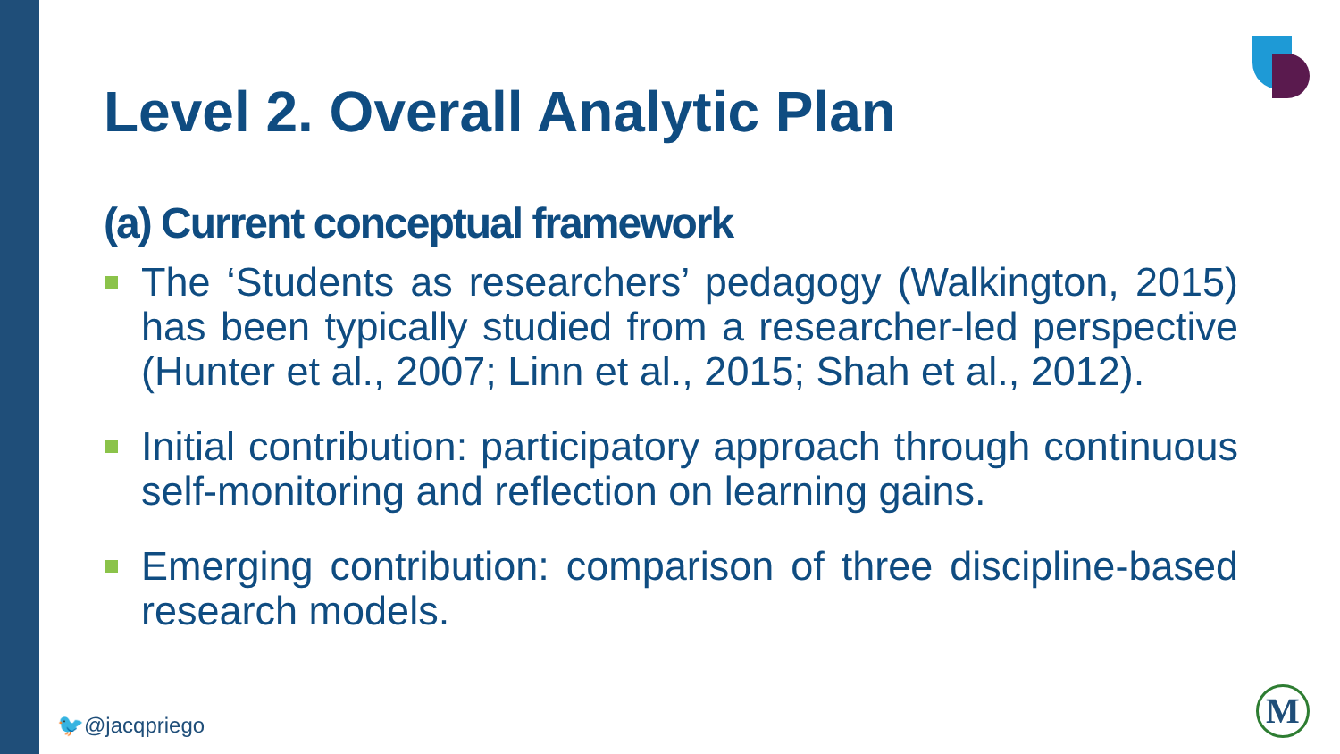Level 2. Overall Analytic Plan
(a) Current conceptual framework
The ‘Students as researchers’ pedagogy (Walkington, 2015) has been typically studied from a researcher-led perspective (Hunter et al., 2007; Linn et al., 2015; Shah et al., 2012).
Initial contribution: participatory approach through continuous self-monitoring and reflection on learning gains.
Emerging contribution: comparison of three discipline-based research models.
🐦@jacqpriego M